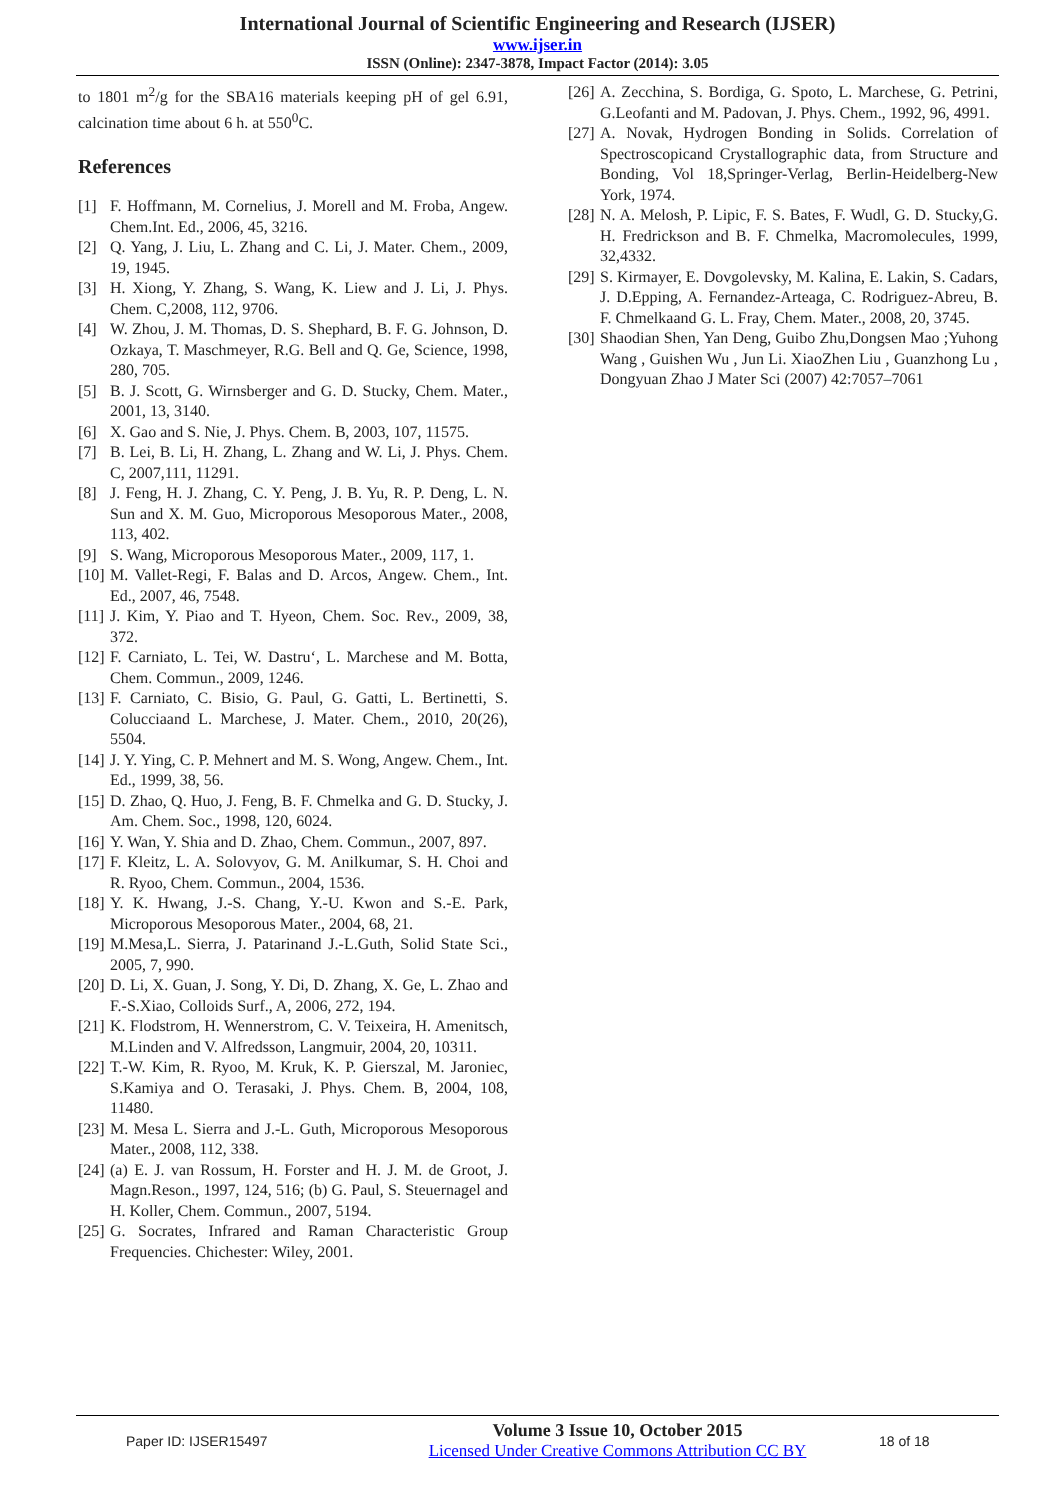International Journal of Scientific Engineering and Research (IJSER)
www.ijser.in
ISSN (Online): 2347-3878, Impact Factor (2014): 3.05
to 1801 m<sup>2</sup>/g for the SBA16 materials keeping pH of gel 6.91, calcination time about 6 h. at 550<sup>0</sup>C.
References
[1] F. Hoffmann, M. Cornelius, J. Morell and M. Froba, Angew. Chem.Int. Ed., 2006, 45, 3216.
[2] Q. Yang, J. Liu, L. Zhang and C. Li, J. Mater. Chem., 2009, 19, 1945.
[3] H. Xiong, Y. Zhang, S. Wang, K. Liew and J. Li, J. Phys. Chem. C,2008, 112, 9706.
[4] W. Zhou, J. M. Thomas, D. S. Shephard, B. F. G. Johnson, D. Ozkaya, T. Maschmeyer, R.G. Bell and Q. Ge, Science, 1998, 280, 705.
[5] B. J. Scott, G. Wirnsberger and G. D. Stucky, Chem. Mater., 2001, 13, 3140.
[6] X. Gao and S. Nie, J. Phys. Chem. B, 2003, 107, 11575.
[7] B. Lei, B. Li, H. Zhang, L. Zhang and W. Li, J. Phys. Chem. C, 2007,111, 11291.
[8] J. Feng, H. J. Zhang, C. Y. Peng, J. B. Yu, R. P. Deng, L. N. Sun and X. M. Guo, Microporous Mesoporous Mater., 2008, 113, 402.
[9] S. Wang, Microporous Mesoporous Mater., 2009, 117, 1.
[10] M. Vallet-Regi, F. Balas and D. Arcos, Angew. Chem., Int. Ed., 2007, 46, 7548.
[11] J. Kim, Y. Piao and T. Hyeon, Chem. Soc. Rev., 2009, 38, 372.
[12] F. Carniato, L. Tei, W. Dastru‘, L. Marchese and M. Botta, Chem. Commun., 2009, 1246.
[13] F. Carniato, C. Bisio, G. Paul, G. Gatti, L. Bertinetti, S. Colucciaand L. Marchese, J. Mater. Chem., 2010, 20(26), 5504.
[14] J. Y. Ying, C. P. Mehnert and M. S. Wong, Angew. Chem., Int. Ed., 1999, 38, 56.
[15] D. Zhao, Q. Huo, J. Feng, B. F. Chmelka and G. D. Stucky, J. Am. Chem. Soc., 1998, 120, 6024.
[16] Y. Wan, Y. Shia and D. Zhao, Chem. Commun., 2007, 897.
[17] F. Kleitz, L. A. Solovyov, G. M. Anilkumar, S. H. Choi and R. Ryoo, Chem. Commun., 2004, 1536.
[18] Y. K. Hwang, J.-S. Chang, Y.-U. Kwon and S.-E. Park, Microporous Mesoporous Mater., 2004, 68, 21.
[19] M.Mesa,L. Sierra, J. Patarinand J.-L.Guth, Solid State Sci., 2005, 7, 990.
[20] D. Li, X. Guan, J. Song, Y. Di, D. Zhang, X. Ge, L. Zhao and F.-S.Xiao, Colloids Surf., A, 2006, 272, 194.
[21] K. Flodstrom, H. Wennerstrom, C. V. Teixeira, H. Amenitsch, M.Linden and V. Alfredsson, Langmuir, 2004, 20, 10311.
[22] T.-W. Kim, R. Ryoo, M. Kruk, K. P. Gierszal, M. Jaroniec, S.Kamiya and O. Terasaki, J. Phys. Chem. B, 2004, 108, 11480.
[23] M. Mesa L. Sierra and J.-L. Guth, Microporous Mesoporous Mater., 2008, 112, 338.
[24] (a) E. J. van Rossum, H. Forster and H. J. M. de Groot, J. Magn.Reson., 1997, 124, 516; (b) G. Paul, S. Steuernagel and H. Koller, Chem. Commun., 2007, 5194.
[25] G. Socrates, Infrared and Raman Characteristic Group Frequencies. Chichester: Wiley, 2001.
[26] A. Zecchina, S. Bordiga, G. Spoto, L. Marchese, G. Petrini, G.Leofanti and M. Padovan, J. Phys. Chem., 1992, 96, 4991.
[27] A. Novak, Hydrogen Bonding in Solids. Correlation of Spectroscopicand Crystallographic data, from Structure and Bonding, Vol 18,Springer-Verlag, Berlin-Heidelberg-New York, 1974.
[28] N. A. Melosh, P. Lipic, F. S. Bates, F. Wudl, G. D. Stucky,G. H. Fredrickson and B. F. Chmelka, Macromolecules, 1999, 32,4332.
[29] S. Kirmayer, E. Dovgolevsky, M. Kalina, E. Lakin, S. Cadars, J. D.Epping, A. Fernandez-Arteaga, C. Rodriguez-Abreu, B. F. Chmelkaand G. L. Fray, Chem. Mater., 2008, 20, 3745.
[30] Shaodian Shen, Yan Deng, Guibo Zhu,Dongsen Mao ;Yuhong Wang , Guishen Wu , Jun Li. XiaoZhen Liu , Guanzhong Lu , Dongyuan Zhao J Mater Sci (2007) 42:7057–7061
Paper ID: IJSER15497 Volume 3 Issue 10, October 2015
Licensed Under Creative Commons Attribution CC BY 18 of 18